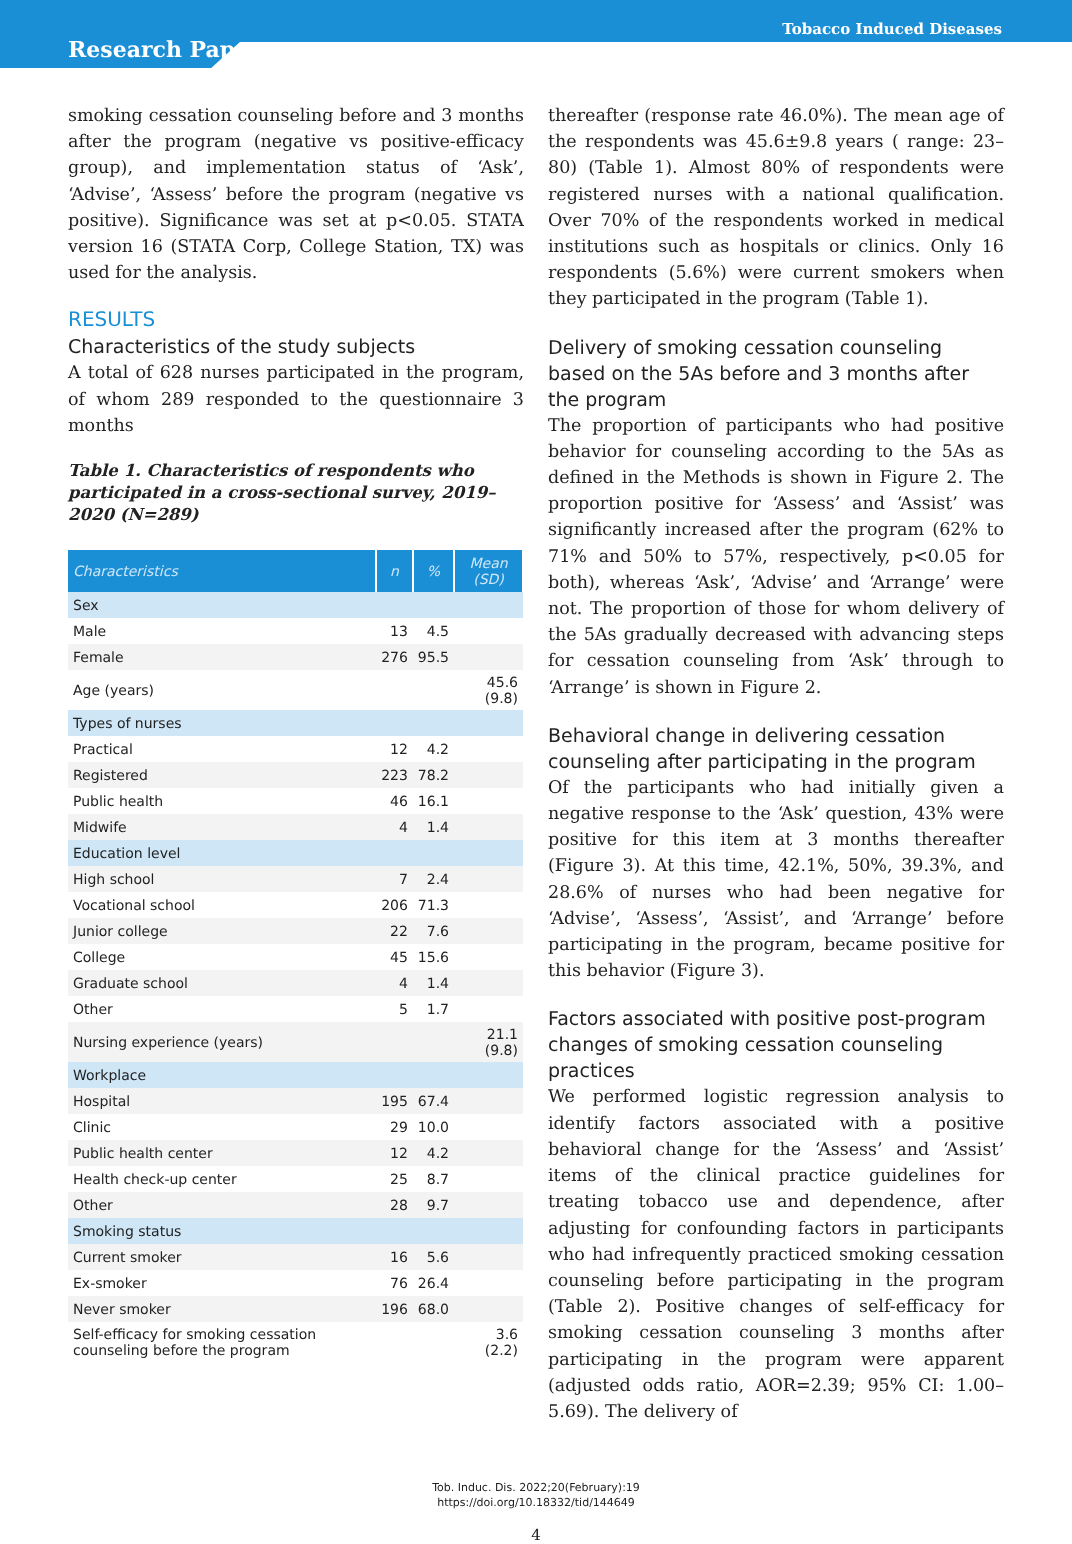Tobacco Induced Diseases
Research Paper
smoking cessation counseling before and 3 months after the program (negative vs positive-efficacy group), and implementation status of ‘Ask’, ‘Advise’, ‘Assess’ before the program (negative vs positive). Significance was set at p<0.05. STATA version 16 (STATA Corp, College Station, TX) was used for the analysis.
RESULTS
Characteristics of the study subjects
A total of 628 nurses participated in the program, of whom 289 responded to the questionnaire 3 months
Table 1. Characteristics of respondents who participated in a cross-sectional survey, 2019– 2020 (N=289)
| Characteristics | n | % | Mean (SD) |
| --- | --- | --- | --- |
| Sex | | | |
| Male | 13 | 4.5 | |
| Female | 276 | 95.5 | |
| Age (years) | | | 45.6 (9.8) |
| Types of nurses | | | |
| Practical | 12 | 4.2 | |
| Registered | 223 | 78.2 | |
| Public health | 46 | 16.1 | |
| Midwife | 4 | 1.4 | |
| Education level | | | |
| High school | 7 | 2.4 | |
| Vocational school | 206 | 71.3 | |
| Junior college | 22 | 7.6 | |
| College | 45 | 15.6 | |
| Graduate school | 4 | 1.4 | |
| Other | 5 | 1.7 | |
| Nursing experience (years) | | | 21.1 (9.8) |
| Workplace | | | |
| Hospital | 195 | 67.4 | |
| Clinic | 29 | 10.0 | |
| Public health center | 12 | 4.2 | |
| Health check-up center | 25 | 8.7 | |
| Other | 28 | 9.7 | |
| Smoking status | | | |
| Current smoker | 16 | 5.6 | |
| Ex-smoker | 76 | 26.4 | |
| Never smoker | 196 | 68.0 | |
| Self-efficacy for smoking cessation counseling before the program | | | 3.6 (2.2) |
thereafter (response rate 46.0%). The mean age of the respondents was 45.6±9.8 years ( range: 23–80) (Table 1). Almost 80% of respondents were registered nurses with a national qualification. Over 70% of the respondents worked in medical institutions such as hospitals or clinics. Only 16 respondents (5.6%) were current smokers when they participated in the program (Table 1).
Delivery of smoking cessation counseling based on the 5As before and 3 months after the program
The proportion of participants who had positive behavior for counseling according to the 5As as defined in the Methods is shown in Figure 2. The proportion positive for ‘Assess’ and ‘Assist’ was significantly increased after the program (62% to 71% and 50% to 57%, respectively, p<0.05 for both), whereas ‘Ask’, ‘Advise’ and ‘Arrange’ were not. The proportion of those for whom delivery of the 5As gradually decreased with advancing steps for cessation counseling from ‘Ask’ through to ‘Arrange’ is shown in Figure 2.
Behavioral change in delivering cessation counseling after participating in the program
Of the participants who had initially given a negative response to the ‘Ask’ question, 43% were positive for this item at 3 months thereafter (Figure 3). At this time, 42.1%, 50%, 39.3%, and 28.6% of nurses who had been negative for ‘Advise’, ‘Assess’, ‘Assist’, and ‘Arrange’ before participating in the program, became positive for this behavior (Figure 3).
Factors associated with positive post-program changes of smoking cessation counseling practices
We performed logistic regression analysis to identify factors associated with a positive behavioral change for the ‘Assess’ and ‘Assist’ items of the clinical practice guidelines for treating tobacco use and dependence, after adjusting for confounding factors in participants who had infrequently practiced smoking cessation counseling before participating in the program (Table 2). Positive changes of self-efficacy for smoking cessation counseling 3 months after participating in the program were apparent (adjusted odds ratio, AOR=2.39; 95% CI: 1.00–5.69). The delivery of
Tob. Induc. Dis. 2022;20(February):19
https://doi.org/10.18332/tid/144649
4